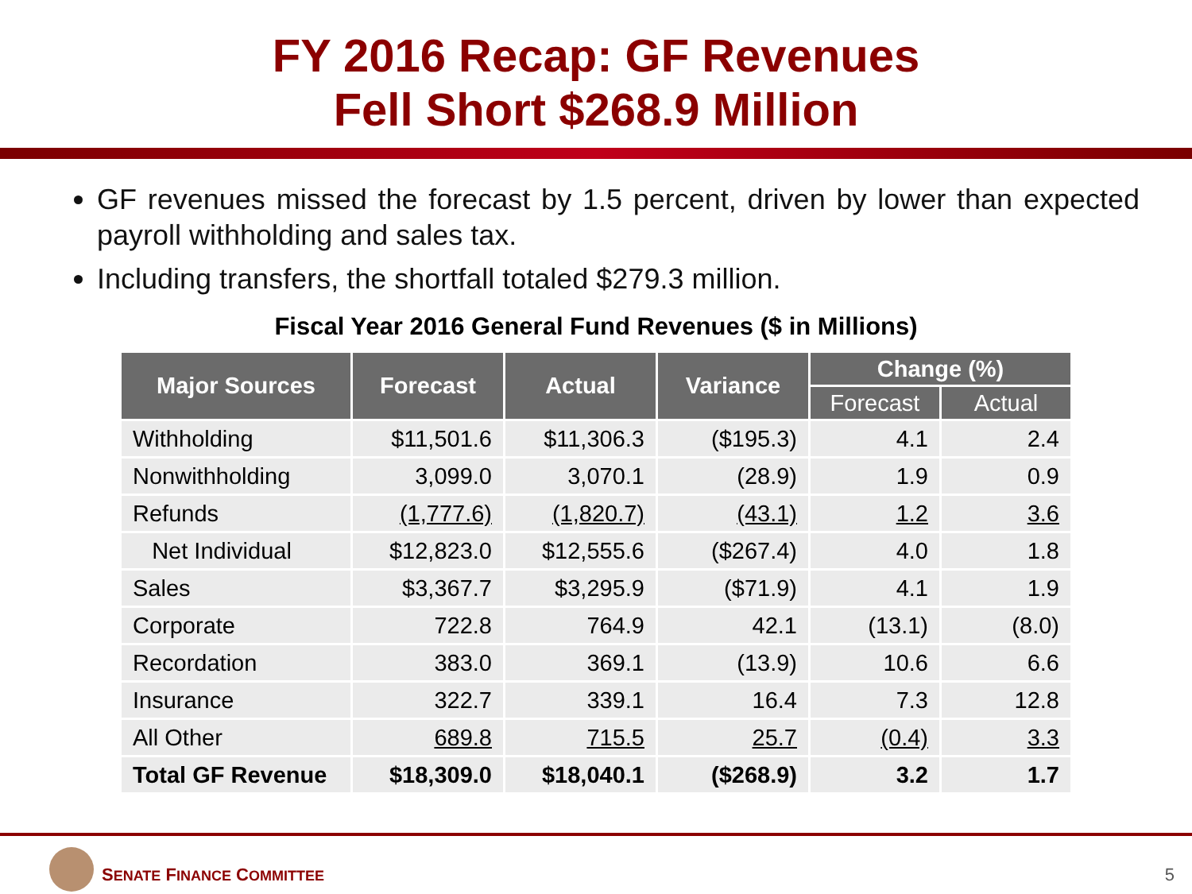FY 2016 Recap: GF Revenues
Fell Short $268.9 Million
GF revenues missed the forecast by 1.5 percent, driven by lower than expected payroll withholding and sales tax.
Including transfers, the shortfall totaled $279.3 million.
Fiscal Year 2016 General Fund Revenues ($ in Millions)
| Major Sources | Forecast | Actual | Variance | Change (%) | |
| --- | --- | --- | --- | --- | --- |
| | | | | Forecast | Actual |
| Withholding | $11,501.6 | $11,306.3 | ($195.3) | 4.1 | 2.4 |
| Nonwithholding | 3,099.0 | 3,070.1 | (28.9) | 1.9 | 0.9 |
| Refunds | (1,777.6) | (1,820.7) | (43.1) | 1.2 | 3.6 |
| Net Individual | $12,823.0 | $12,555.6 | ($267.4) | 4.0 | 1.8 |
| Sales | $3,367.7 | $3,295.9 | ($71.9) | 4.1 | 1.9 |
| Corporate | 722.8 | 764.9 | 42.1 | (13.1) | (8.0) |
| Recordation | 383.0 | 369.1 | (13.9) | 10.6 | 6.6 |
| Insurance | 322.7 | 339.1 | 16.4 | 7.3 | 12.8 |
| All Other | 689.8 | 715.5 | 25.7 | (0.4) | 3.3 |
| Total GF Revenue | $18,309.0 | $18,040.1 | ($268.9) | 3.2 | 1.7 |
SENATE FINANCE COMMITTEE 5